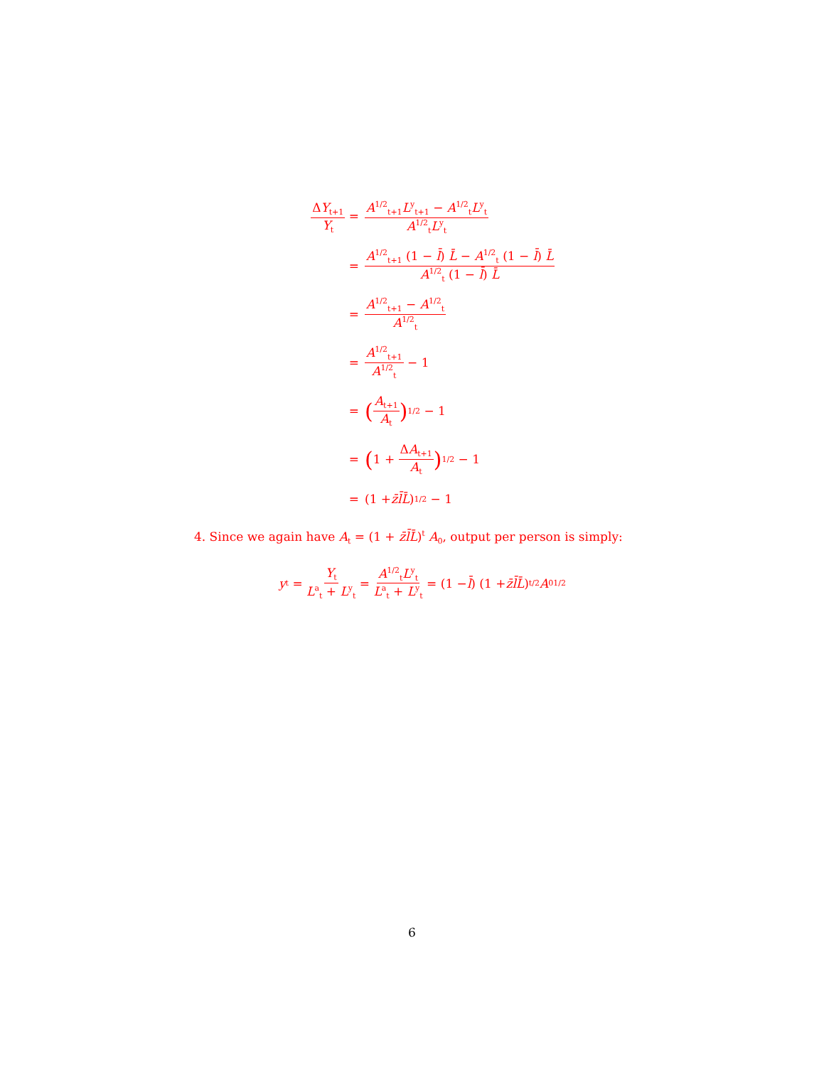ΔY<sub>t+1</sub> Y<sub>t</sub> =
A<sup>1/2</sup><sub>t+1</sub>L<sup>y</sup><sub>t+1</sub> − A<sup>1/2</sup><sub>t</sub>L<sup>y</sup><sub>t</sub> A<sup>1/2</sup><sub>t</sub>L<sup>y</sup><sub>t</sub>
=
A<sup>1/2</sup><sub>t+1</sub> (1 − l̄) L̄ − A<sup>1/2</sup><sub>t</sub> (1 − l̄) L̄ A<sup>1/2</sup><sub>t</sub> (1 − l̄) L̄
= A<sup>1/2</sup><sub>t+1</sub> − A<sup>1/2</sup><sub>t</sub> A<sup>1/2</sup><sub>t</sub>
= A<sup>1/2</sup><sub>t+1</sub> A<sup>1/2</sup><sub>t</sub> − 1
=
(A<sub>t+1</sub> A<sub>t</sub>)<sup>1/2</sup> − 1
=
(1 + ΔA<sub>t+1</sub> A<sub>t</sub>)<sup>1/2</sup> − 1
=
(1 + z̄l̄L̄)<sup>1/2</sup> − 1
4. Since we again have A<sub>t</sub> = (1 + z̄l̄L̄)<sup>t</sup> A<sub>0</sub>, output per person is simply:
y<sub>t</sub> = Y<sub>t</sub> L<sup>a</sup><sub>t</sub> + L<sup>y</sup><sub>t</sub> = A<sup>1/2</sup><sub>t</sub>L<sup>y</sup><sub>t</sub> L<sup>a</sup><sub>t</sub> + L<sup>y</sup><sub>t</sub> = (1 − l̄) (1 + z̄l̄L̄)<sup>t/2</sup> A<sub>0</sub><sup>1/2</sup>
6